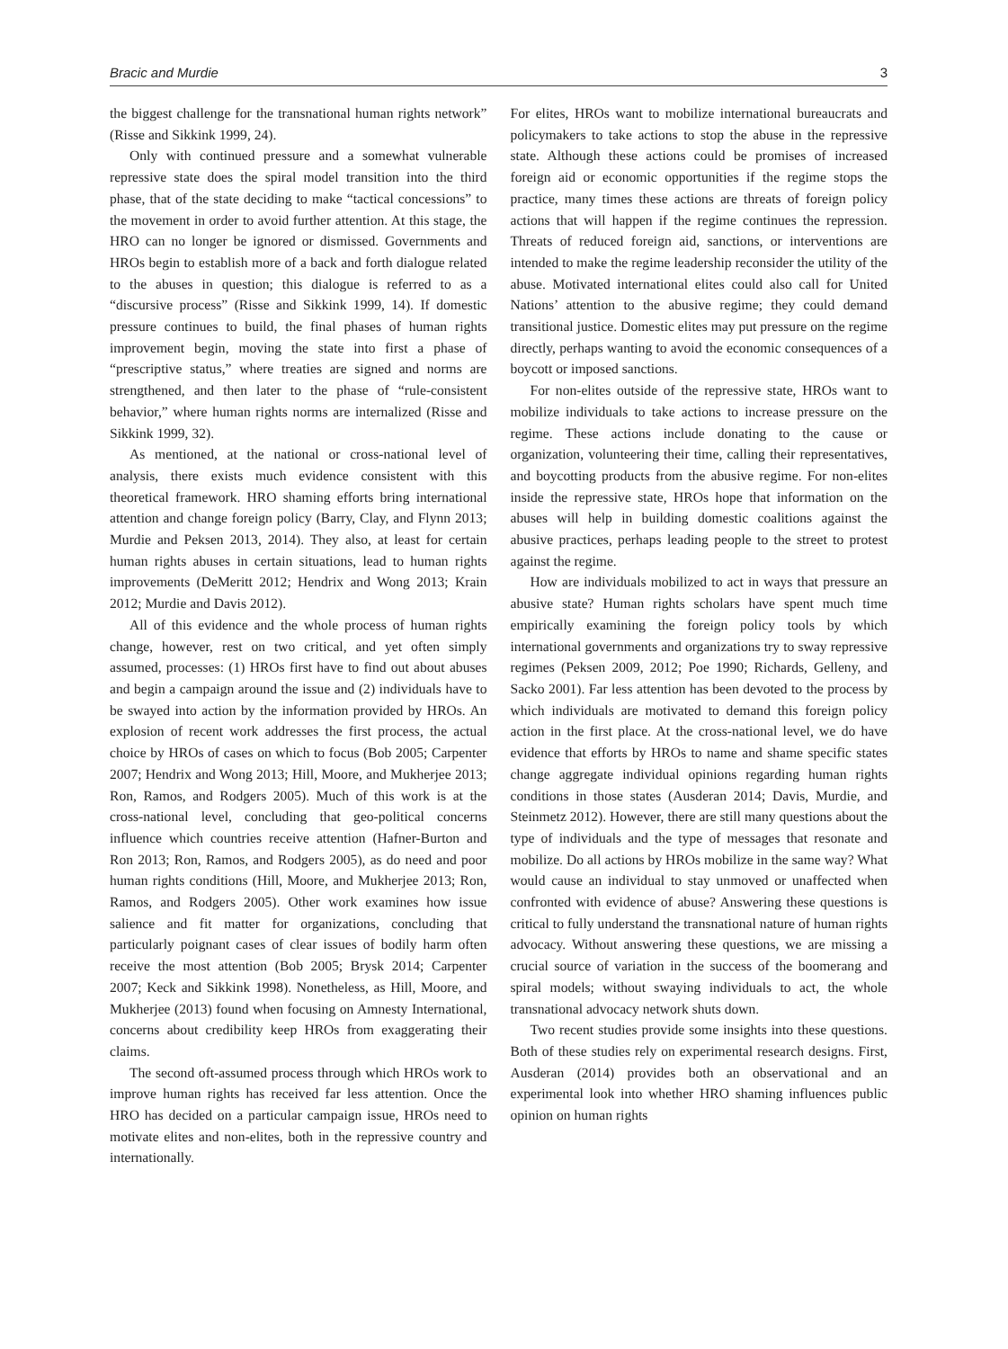Bracic and Murdie 3
the biggest challenge for the transnational human rights network” (Risse and Sikkink 1999, 24).
Only with continued pressure and a somewhat vulnerable repressive state does the spiral model transition into the third phase, that of the state deciding to make “tactical concessions” to the movement in order to avoid further attention. At this stage, the HRO can no longer be ignored or dismissed. Governments and HROs begin to establish more of a back and forth dialogue related to the abuses in question; this dialogue is referred to as a “discursive process” (Risse and Sikkink 1999, 14). If domestic pressure continues to build, the final phases of human rights improvement begin, moving the state into first a phase of “prescriptive status,” where treaties are signed and norms are strengthened, and then later to the phase of “rule-consistent behavior,” where human rights norms are internalized (Risse and Sikkink 1999, 32).
As mentioned, at the national or cross-national level of analysis, there exists much evidence consistent with this theoretical framework. HRO shaming efforts bring international attention and change foreign policy (Barry, Clay, and Flynn 2013; Murdie and Peksen 2013, 2014). They also, at least for certain human rights abuses in certain situations, lead to human rights improvements (DeMeritt 2012; Hendrix and Wong 2013; Krain 2012; Murdie and Davis 2012).
All of this evidence and the whole process of human rights change, however, rest on two critical, and yet often simply assumed, processes: (1) HROs first have to find out about abuses and begin a campaign around the issue and (2) individuals have to be swayed into action by the information provided by HROs. An explosion of recent work addresses the first process, the actual choice by HROs of cases on which to focus (Bob 2005; Carpenter 2007; Hendrix and Wong 2013; Hill, Moore, and Mukherjee 2013; Ron, Ramos, and Rodgers 2005). Much of this work is at the cross-national level, concluding that geo-political concerns influence which countries receive attention (Hafner-Burton and Ron 2013; Ron, Ramos, and Rodgers 2005), as do need and poor human rights conditions (Hill, Moore, and Mukherjee 2013; Ron, Ramos, and Rodgers 2005). Other work examines how issue salience and fit matter for organizations, concluding that particularly poignant cases of clear issues of bodily harm often receive the most attention (Bob 2005; Brysk 2014; Carpenter 2007; Keck and Sikkink 1998). Nonetheless, as Hill, Moore, and Mukherjee (2013) found when focusing on Amnesty International, concerns about credibility keep HROs from exaggerating their claims.
The second oft-assumed process through which HROs work to improve human rights has received far less attention. Once the HRO has decided on a particular campaign issue, HROs need to motivate elites and non-elites, both in the repressive country and internationally.
For elites, HROs want to mobilize international bureaucrats and policymakers to take actions to stop the abuse in the repressive state. Although these actions could be promises of increased foreign aid or economic opportunities if the regime stops the practice, many times these actions are threats of foreign policy actions that will happen if the regime continues the repression. Threats of reduced foreign aid, sanctions, or interventions are intended to make the regime leadership reconsider the utility of the abuse. Motivated international elites could also call for United Nations’ attention to the abusive regime; they could demand transitional justice. Domestic elites may put pressure on the regime directly, perhaps wanting to avoid the economic consequences of a boycott or imposed sanctions.
For non-elites outside of the repressive state, HROs want to mobilize individuals to take actions to increase pressure on the regime. These actions include donating to the cause or organization, volunteering their time, calling their representatives, and boycotting products from the abusive regime. For non-elites inside the repressive state, HROs hope that information on the abuses will help in building domestic coalitions against the abusive practices, perhaps leading people to the street to protest against the regime.
How are individuals mobilized to act in ways that pressure an abusive state? Human rights scholars have spent much time empirically examining the foreign policy tools by which international governments and organizations try to sway repressive regimes (Peksen 2009, 2012; Poe 1990; Richards, Gelleny, and Sacko 2001). Far less attention has been devoted to the process by which individuals are motivated to demand this foreign policy action in the first place. At the cross-national level, we do have evidence that efforts by HROs to name and shame specific states change aggregate individual opinions regarding human rights conditions in those states (Ausderan 2014; Davis, Murdie, and Steinmetz 2012). However, there are still many questions about the type of individuals and the type of messages that resonate and mobilize. Do all actions by HROs mobilize in the same way? What would cause an individual to stay unmoved or unaffected when confronted with evidence of abuse? Answering these questions is critical to fully understand the transnational nature of human rights advocacy. Without answering these questions, we are missing a crucial source of variation in the success of the boomerang and spiral models; without swaying individuals to act, the whole transnational advocacy network shuts down.
Two recent studies provide some insights into these questions. Both of these studies rely on experimental research designs. First, Ausderan (2014) provides both an observational and an experimental look into whether HRO shaming influences public opinion on human rights